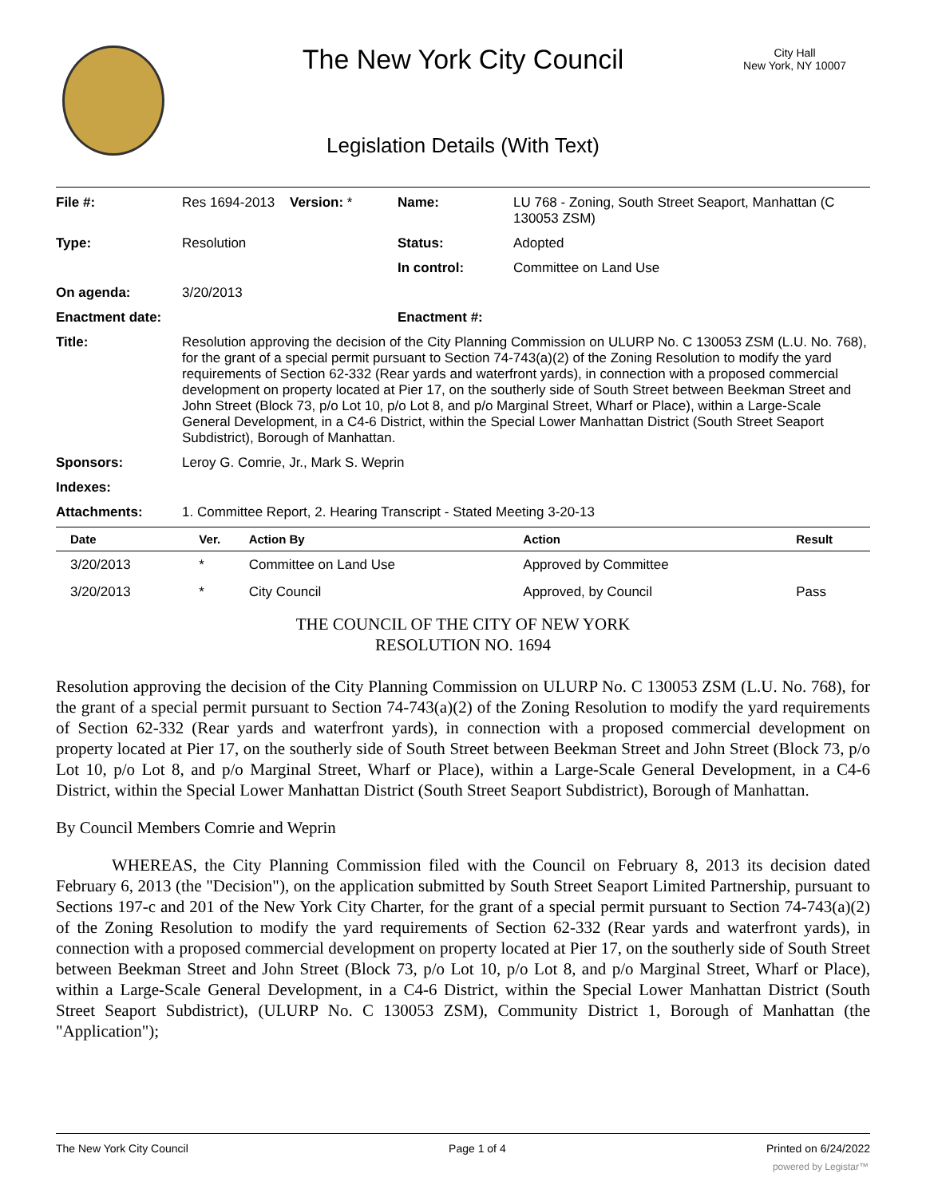The New York City Council
City Hall
New York, NY 10007
Legislation Details (With Text)
| File #: | Res 1694-2013 | Version: * | Name: | LU 768 - Zoning, South Street Seaport, Manhattan (C 130053 ZSM) |
| Type: | Resolution | | Status: | Adopted |
| | | | In control: | Committee on Land Use |
| On agenda: | 3/20/2013 | | | |
| Enactment date: | | | Enactment #: | |
| Title: | Resolution approving the decision of the City Planning Commission on ULURP No. C 130053 ZSM (L.U. No. 768), for the grant of a special permit pursuant to Section 74-743(a)(2) of the Zoning Resolution to modify the yard requirements of Section 62-332 (Rear yards and waterfront yards), in connection with a proposed commercial development on property located at Pier 17, on the southerly side of South Street between Beekman Street and John Street (Block 73, p/o Lot 10, p/o Lot 8, and p/o Marginal Street, Wharf or Place), within a Large-Scale General Development, in a C4-6 District, within the Special Lower Manhattan District (South Street Seaport Subdistrict), Borough of Manhattan. | | | |
| Sponsors: | Leroy G. Comrie, Jr., Mark S. Weprin | | | |
| Indexes: | | | | |
| Attachments: | 1. Committee Report, 2. Hearing Transcript - Stated Meeting 3-20-13 | | | |
| Date | Ver. | Action By | Action | Result |
| --- | --- | --- | --- | --- |
| 3/20/2013 | * | Committee on Land Use | Approved by Committee | |
| 3/20/2013 | * | City Council | Approved, by Council | Pass |
THE COUNCIL OF THE CITY OF NEW YORK
RESOLUTION NO. 1694
Resolution approving the decision of the City Planning Commission on ULURP No. C 130053 ZSM (L.U. No. 768), for the grant of a special permit pursuant to Section 74-743(a)(2) of the Zoning Resolution to modify the yard requirements of Section 62-332 (Rear yards and waterfront yards), in connection with a proposed commercial development on property located at Pier 17, on the southerly side of South Street between Beekman Street and John Street (Block 73, p/o Lot 10, p/o Lot 8, and p/o Marginal Street, Wharf or Place), within a Large-Scale General Development, in a C4-6 District, within the Special Lower Manhattan District (South Street Seaport Subdistrict), Borough of Manhattan.
By Council Members Comrie and Weprin
WHEREAS, the City Planning Commission filed with the Council on February 8, 2013 its decision dated February 6, 2013 (the "Decision"), on the application submitted by South Street Seaport Limited Partnership, pursuant to Sections 197-c and 201 of the New York City Charter, for the grant of a special permit pursuant to Section 74-743(a)(2) of the Zoning Resolution to modify the yard requirements of Section 62-332 (Rear yards and waterfront yards), in connection with a proposed commercial development on property located at Pier 17, on the southerly side of South Street between Beekman Street and John Street (Block 73, p/o Lot 10, p/o Lot 8, and p/o Marginal Street, Wharf or Place), within a Large-Scale General Development, in a C4-6 District, within the Special Lower Manhattan District (South Street Seaport Subdistrict), (ULURP No. C 130053 ZSM), Community District 1, Borough of Manhattan (the "Application");
The New York City Council Page 1 of 4 Printed on 6/24/2022
powered by Legistar™